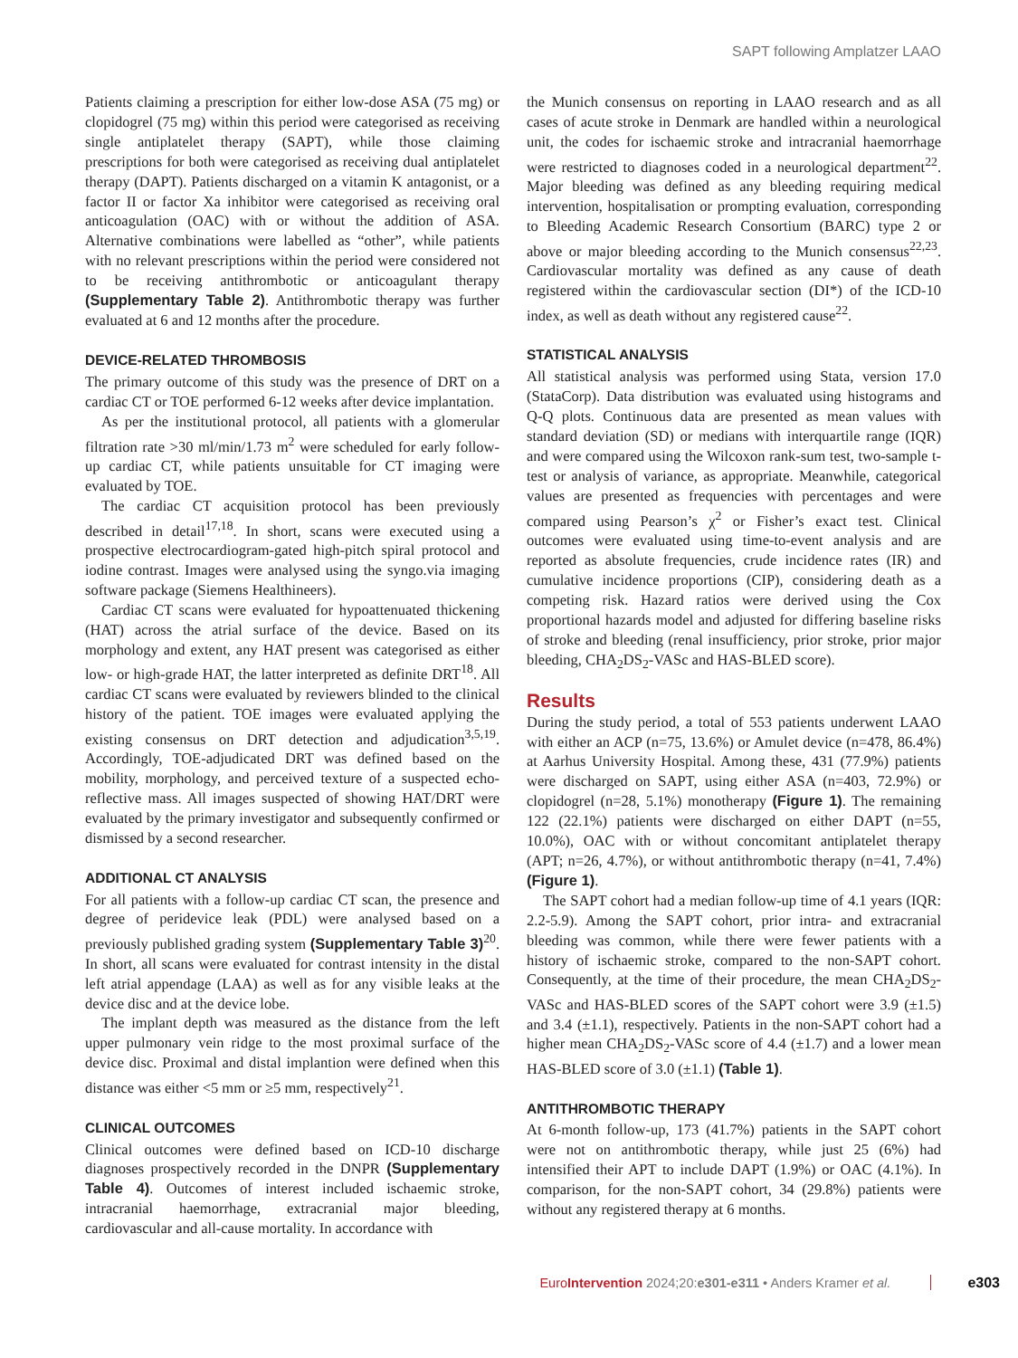SAPT following Amplatzer LAAO
Patients claiming a prescription for either low-dose ASA (75 mg) or clopidogrel (75 mg) within this period were categorised as receiving single antiplatelet therapy (SAPT), while those claiming prescriptions for both were categorised as receiving dual antiplatelet therapy (DAPT). Patients discharged on a vitamin K antagonist, or a factor II or factor Xa inhibitor were categorised as receiving oral anticoagulation (OAC) with or without the addition of ASA. Alternative combinations were labelled as “other”, while patients with no relevant prescriptions within the period were considered not to be receiving antithrombotic or anticoagulant therapy (Supplementary Table 2). Antithrombotic therapy was further evaluated at 6 and 12 months after the procedure.
DEVICE-RELATED THROMBOSIS
The primary outcome of this study was the presence of DRT on a cardiac CT or TOE performed 6-12 weeks after device implantation.
As per the institutional protocol, all patients with a glomerular filtration rate >30 ml/min/1.73 m<sup>2</sup> were scheduled for early follow-up cardiac CT, while patients unsuitable for CT imaging were evaluated by TOE.
The cardiac CT acquisition protocol has been previously described in detail<sup>17,18</sup>. In short, scans were executed using a prospective electrocardiogram-gated high-pitch spiral protocol and iodine contrast. Images were analysed using the syngo.via imaging software package (Siemens Healthineers).
Cardiac CT scans were evaluated for hypoattenuated thickening (HAT) across the atrial surface of the device. Based on its morphology and extent, any HAT present was categorised as either low- or high-grade HAT, the latter interpreted as definite DRT<sup>18</sup>. All cardiac CT scans were evaluated by reviewers blinded to the clinical history of the patient. TOE images were evaluated applying the existing consensus on DRT detection and adjudication<sup>3,5,19</sup>. Accordingly, TOE-adjudicated DRT was defined based on the mobility, morphology, and perceived texture of a suspected echo-reflective mass. All images suspected of showing HAT/DRT were evaluated by the primary investigator and subsequently confirmed or dismissed by a second researcher.
ADDITIONAL CT ANALYSIS
For all patients with a follow-up cardiac CT scan, the presence and degree of peridevice leak (PDL) were analysed based on a previously published grading system (Supplementary Table 3)<sup>20</sup>. In short, all scans were evaluated for contrast intensity in the distal left atrial appendage (LAA) as well as for any visible leaks at the device disc and at the device lobe.
The implant depth was measured as the distance from the left upper pulmonary vein ridge to the most proximal surface of the device disc. Proximal and distal implantion were defined when this distance was either <5 mm or ≥5 mm, respectively<sup>21</sup>.
CLINICAL OUTCOMES
Clinical outcomes were defined based on ICD-10 discharge diagnoses prospectively recorded in the DNPR (Supplementary Table 4). Outcomes of interest included ischaemic stroke, intracranial haemorrhage, extracranial major bleeding, cardiovascular and all-cause mortality. In accordance with
the Munich consensus on reporting in LAAO research and as all cases of acute stroke in Denmark are handled within a neurological unit, the codes for ischaemic stroke and intracranial haemorrhage were restricted to diagnoses coded in a neurological department<sup>22</sup>. Major bleeding was defined as any bleeding requiring medical intervention, hospitalisation or prompting evaluation, corresponding to Bleeding Academic Research Consortium (BARC) type 2 or above or major bleeding according to the Munich consensus<sup>22,23</sup>. Cardiovascular mortality was defined as any cause of death registered within the cardiovascular section (DI*) of the ICD-10 index, as well as death without any registered cause<sup>22</sup>.
STATISTICAL ANALYSIS
All statistical analysis was performed using Stata, version 17.0 (StataCorp). Data distribution was evaluated using histograms and Q-Q plots. Continuous data are presented as mean values with standard deviation (SD) or medians with interquartile range (IQR) and were compared using the Wilcoxon rank-sum test, two-sample t-test or analysis of variance, as appropriate. Meanwhile, categorical values are presented as frequencies with percentages and were compared using Pearson’s χ<sup>2</sup> or Fisher’s exact test. Clinical outcomes were evaluated using time-to-event analysis and are reported as absolute frequencies, crude incidence rates (IR) and cumulative incidence proportions (CIP), considering death as a competing risk. Hazard ratios were derived using the Cox proportional hazards model and adjusted for differing baseline risks of stroke and bleeding (renal insufficiency, prior stroke, prior major bleeding, CHA<sub>2</sub>DS<sub>2</sub>-VASc and HAS-BLED score).
Results
During the study period, a total of 553 patients underwent LAAO with either an ACP (n=75, 13.6%) or Amulet device (n=478, 86.4%) at Aarhus University Hospital. Among these, 431 (77.9%) patients were discharged on SAPT, using either ASA (n=403, 72.9%) or clopidogrel (n=28, 5.1%) monotherapy (Figure 1). The remaining 122 (22.1%) patients were discharged on either DAPT (n=55, 10.0%), OAC with or without concomitant antiplatelet therapy (APT; n=26, 4.7%), or without antithrombotic therapy (n=41, 7.4%) (Figure 1).
The SAPT cohort had a median follow-up time of 4.1 years (IQR: 2.2-5.9). Among the SAPT cohort, prior intra- and extracranial bleeding was common, while there were fewer patients with a history of ischaemic stroke, compared to the non-SAPT cohort. Consequently, at the time of their procedure, the mean CHA<sub>2</sub>DS<sub>2</sub>-VASc and HAS-BLED scores of the SAPT cohort were 3.9 (±1.5) and 3.4 (±1.1), respectively. Patients in the non-SAPT cohort had a higher mean CHA<sub>2</sub>DS<sub>2</sub>-VASc score of 4.4 (±1.7) and a lower mean HAS-BLED score of 3.0 (±1.1) (Table 1).
ANTITHROMBOTIC THERAPY
At 6-month follow-up, 173 (41.7%) patients in the SAPT cohort were not on antithrombotic therapy, while just 25 (6%) had intensified their APT to include DAPT (1.9%) or OAC (4.1%). In comparison, for the non-SAPT cohort, 34 (29.8%) patients were without any registered therapy at 6 months.
EuroIntervention 2024;20:e301-e311 • Anders Kramer et al. e303